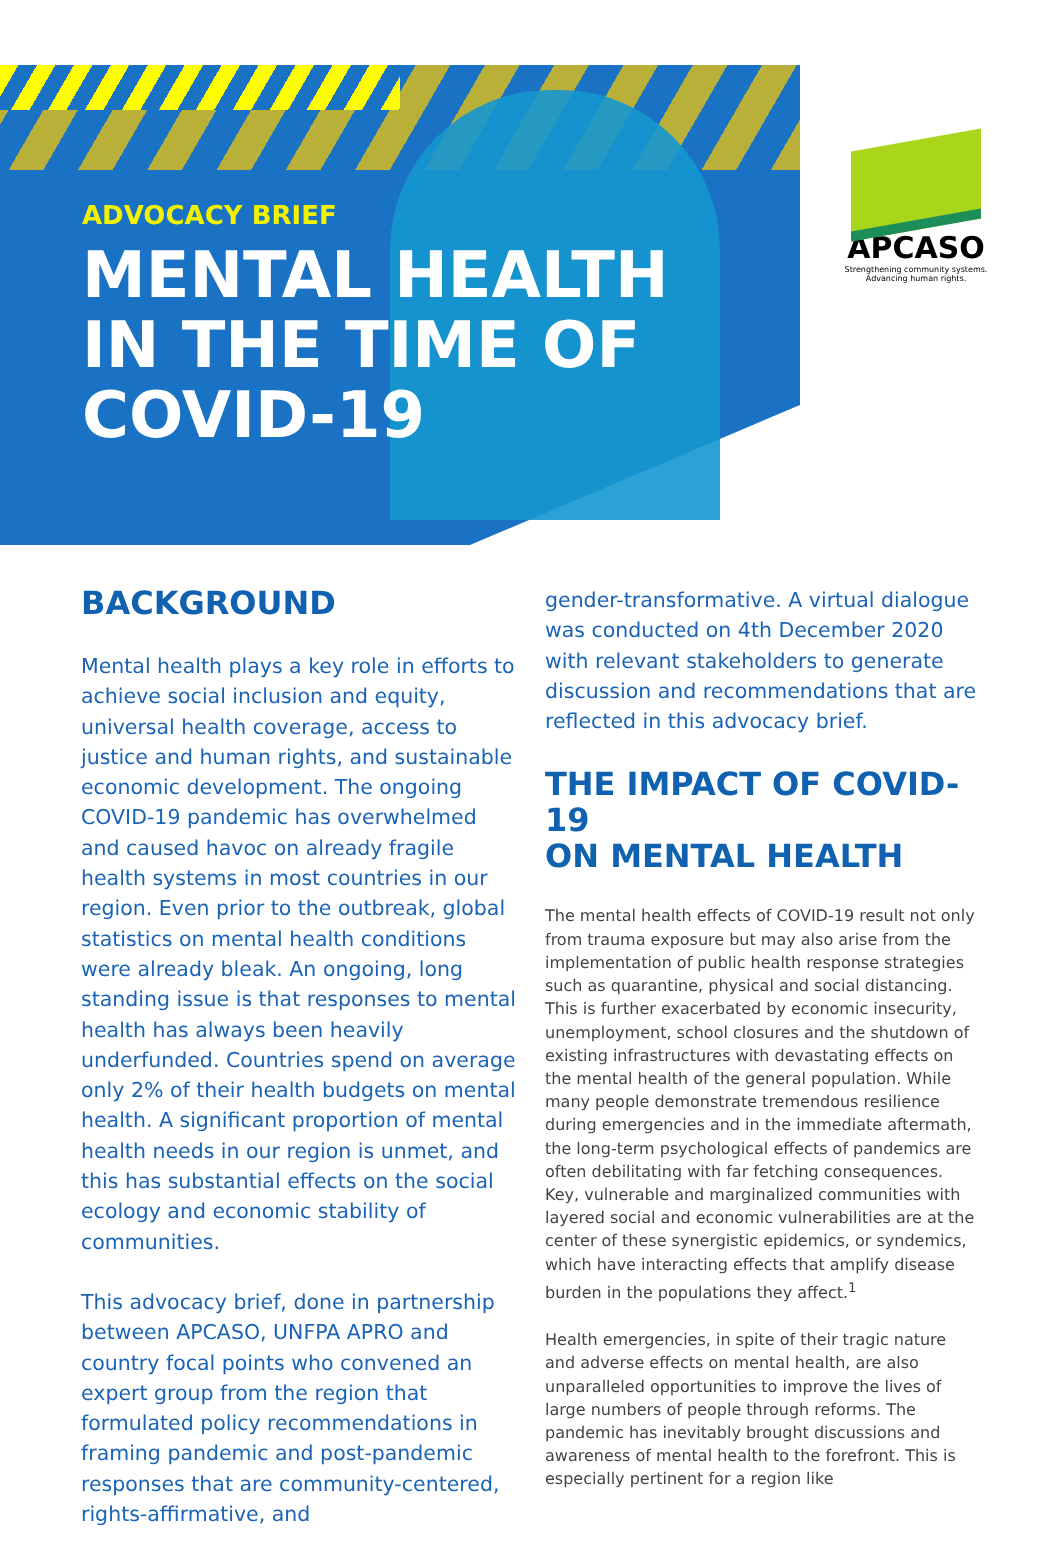ADVOCACY BRIEF
MENTAL HEALTH
IN THE TIME OF
COVID-19
APCASO
Strengthening community systems.
Advancing human rights.
BACKGROUND
Mental health plays a key role in efforts to achieve social inclusion and equity, universal health coverage, access to justice and human rights, and sustainable economic development. The ongoing COVID-19 pandemic has overwhelmed and caused havoc on already fragile health systems in most countries in our region. Even prior to the outbreak, global statistics on mental health conditions were already bleak. An ongoing, long standing issue is that responses to mental health has always been heavily underfunded. Countries spend on average only 2% of their health budgets on mental health. A significant proportion of mental health needs in our region is unmet, and this has substantial effects on the social ecology and economic stability of communities.
This advocacy brief, done in partnership between APCASO, UNFPA APRO and country focal points who convened an expert group from the region that formulated policy recommendations in framing pandemic and post-pandemic responses that are community-centered, rights-affirmative, and
gender-transformative. A virtual dialogue was conducted on 4th December 2020 with relevant stakeholders to generate discussion and recommendations that are reflected in this advocacy brief.
THE IMPACT OF COVID-19
ON MENTAL HEALTH
The mental health effects of COVID-19 result not only from trauma exposure but may also arise from the implementation of public health response strategies such as quarantine, physical and social distancing. This is further exacerbated by economic insecurity, unemployment, school closures and the shutdown of existing infrastructures with devastating effects on the mental health of the general population. While many people demonstrate tremendous resilience during emergencies and in the immediate aftermath, the long-term psychological effects of pandemics are often debilitating with far fetching consequences. Key, vulnerable and marginalized communities with layered social and economic vulnerabilities are at the center of these synergistic epidemics, or syndemics, which have interacting effects that amplify disease burden in the populations they affect.<sup>1</sup>
Health emergencies, in spite of their tragic nature and adverse effects on mental health, are also unparalleled opportunities to improve the lives of large numbers of people through reforms. The pandemic has inevitably brought discussions and awareness of mental health to the forefront. This is especially pertinent for a region like